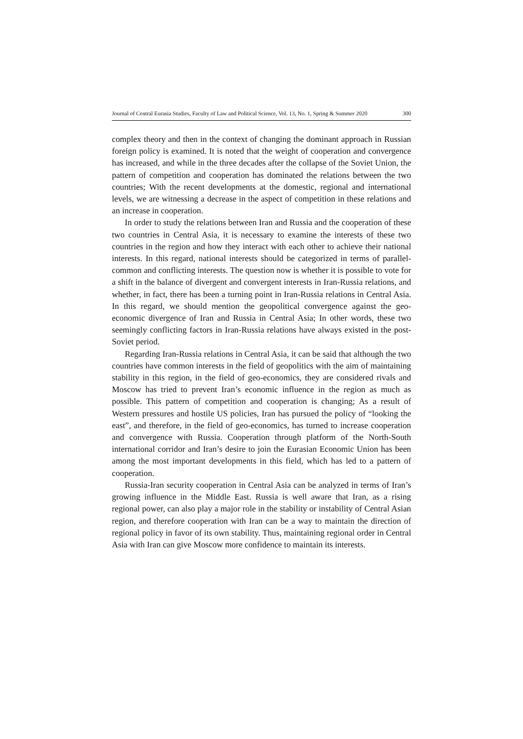Journal of Central Eurasia Studies, Faculty of Law and Political Science, Vol. 13, No. 1, Spring & Summer 2020 300
complex theory and then in the context of changing the dominant approach in Russian foreign policy is examined. It is noted that the weight of cooperation and convergence has increased, and while in the three decades after the collapse of the Soviet Union, the pattern of competition and cooperation has dominated the relations between the two countries; With the recent developments at the domestic, regional and international levels, we are witnessing a decrease in the aspect of competition in these relations and an increase in cooperation.
In order to study the relations between Iran and Russia and the cooperation of these two countries in Central Asia, it is necessary to examine the interests of these two countries in the region and how they interact with each other to achieve their national interests. In this regard, national interests should be categorized in terms of parallel-common and conflicting interests. The question now is whether it is possible to vote for a shift in the balance of divergent and convergent interests in Iran-Russia relations, and whether, in fact, there has been a turning point in Iran-Russia relations in Central Asia. In this regard, we should mention the geopolitical convergence against the geo-economic divergence of Iran and Russia in Central Asia; In other words, these two seemingly conflicting factors in Iran-Russia relations have always existed in the post-Soviet period.
Regarding Iran-Russia relations in Central Asia, it can be said that although the two countries have common interests in the field of geopolitics with the aim of maintaining stability in this region, in the field of geo-economics, they are considered rivals and Moscow has tried to prevent Iran’s economic influence in the region as much as possible. This pattern of competition and cooperation is changing; As a result of Western pressures and hostile US policies, Iran has pursued the policy of “looking the east”, and therefore, in the field of geo-economics, has turned to increase cooperation and convergence with Russia. Cooperation through platform of the North-South international corridor and Iran’s desire to join the Eurasian Economic Union has been among the most important developments in this field, which has led to a pattern of cooperation.
Russia-Iran security cooperation in Central Asia can be analyzed in terms of Iran’s growing influence in the Middle East. Russia is well aware that Iran, as a rising regional power, can also play a major role in the stability or instability of Central Asian region, and therefore cooperation with Iran can be a way to maintain the direction of regional policy in favor of its own stability. Thus, maintaining regional order in Central Asia with Iran can give Moscow more confidence to maintain its interests.